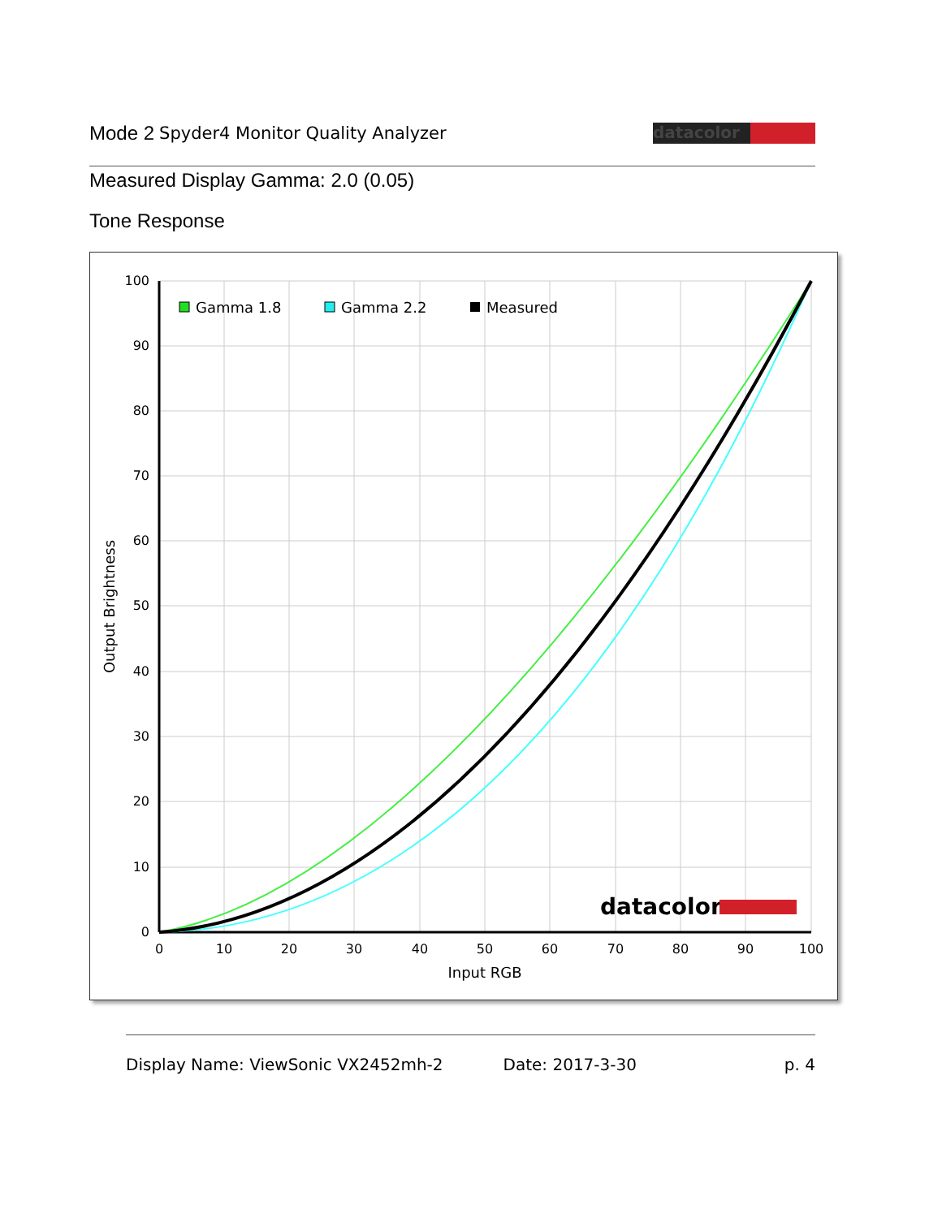Mode 2 Spyder4 Monitor Quality Analyzer
datacolor
Measured Display Gamma: 2.0 (0.05)
Tone Response
100
90
80
70
60
50
40
30
20
10
0
0
10
20
30
40
50
60
70
80
90
100
Input RGB
Output Brightness
Gamma 1.8
Gamma 2.2
Measured
datacolor
Display Name: ViewSonic VX2452mh-2 Date: 2017-3-30 p. 4